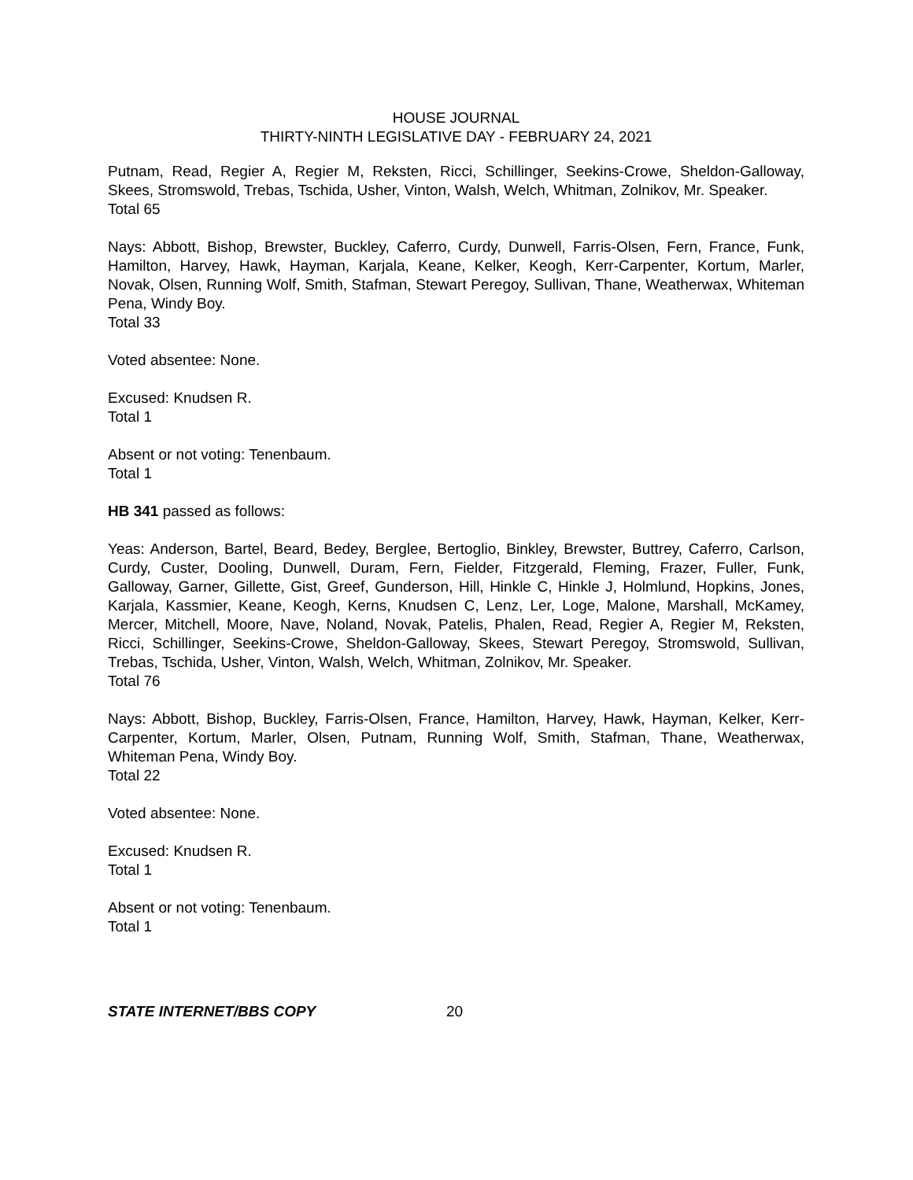HOUSE JOURNAL
THIRTY-NINTH LEGISLATIVE DAY - FEBRUARY 24, 2021
Putnam, Read, Regier A, Regier M, Reksten, Ricci, Schillinger, Seekins-Crowe, Sheldon-Galloway, Skees, Stromswold, Trebas, Tschida, Usher, Vinton, Walsh, Welch, Whitman, Zolnikov, Mr. Speaker.
Total 65
Nays: Abbott, Bishop, Brewster, Buckley, Caferro, Curdy, Dunwell, Farris-Olsen, Fern, France, Funk, Hamilton, Harvey, Hawk, Hayman, Karjala, Keane, Kelker, Keogh, Kerr-Carpenter, Kortum, Marler, Novak, Olsen, Running Wolf, Smith, Stafman, Stewart Peregoy, Sullivan, Thane, Weatherwax, Whiteman Pena, Windy Boy.
Total 33
Voted absentee: None.
Excused: Knudsen R.
Total 1
Absent or not voting: Tenenbaum.
Total 1
HB 341 passed as follows:
Yeas: Anderson, Bartel, Beard, Bedey, Berglee, Bertoglio, Binkley, Brewster, Buttrey, Caferro, Carlson, Curdy, Custer, Dooling, Dunwell, Duram, Fern, Fielder, Fitzgerald, Fleming, Frazer, Fuller, Funk, Galloway, Garner, Gillette, Gist, Greef, Gunderson, Hill, Hinkle C, Hinkle J, Holmlund, Hopkins, Jones, Karjala, Kassmier, Keane, Keogh, Kerns, Knudsen C, Lenz, Ler, Loge, Malone, Marshall, McKamey, Mercer, Mitchell, Moore, Nave, Noland, Novak, Patelis, Phalen, Read, Regier A, Regier M, Reksten, Ricci, Schillinger, Seekins-Crowe, Sheldon-Galloway, Skees, Stewart Peregoy, Stromswold, Sullivan, Trebas, Tschida, Usher, Vinton, Walsh, Welch, Whitman, Zolnikov, Mr. Speaker.
Total 76
Nays: Abbott, Bishop, Buckley, Farris-Olsen, France, Hamilton, Harvey, Hawk, Hayman, Kelker, Kerr-Carpenter, Kortum, Marler, Olsen, Putnam, Running Wolf, Smith, Stafman, Thane, Weatherwax, Whiteman Pena, Windy Boy.
Total 22
Voted absentee: None.
Excused: Knudsen R.
Total 1
Absent or not voting: Tenenbaum.
Total 1
STATE INTERNET/BBS COPY 20